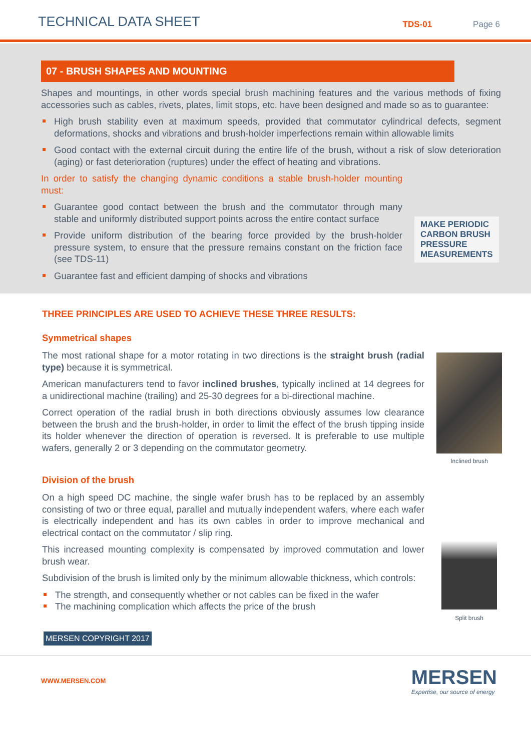TECHNICAL DATA SHEET
TDS-01 Page 6
07 - BRUSH SHAPES AND MOUNTING
Shapes and mountings, in other words special brush machining features and the various methods of fixing accessories such as cables, rivets, plates, limit stops, etc. have been designed and made so as to guarantee:
High brush stability even at maximum speeds, provided that commutator cylindrical defects, segment deformations, shocks and vibrations and brush-holder imperfections remain within allowable limits
Good contact with the external circuit during the entire life of the brush, without a risk of slow deterioration (aging) or fast deterioration (ruptures) under the effect of heating and vibrations.
In order to satisfy the changing dynamic conditions a stable brush-holder mounting must:
Guarantee good contact between the brush and the commutator through many stable and uniformly distributed support points across the entire contact surface
Provide uniform distribution of the bearing force provided by the brush-holder pressure system, to ensure that the pressure remains constant on the friction face (see TDS-11)
Guarantee fast and efficient damping of shocks and vibrations
MAKE PERIODIC
CARBON BRUSH
PRESSURE
MEASUREMENTS
THREE PRINCIPLES ARE USED TO ACHIEVE THESE THREE RESULTS:
Symmetrical shapes
The most rational shape for a motor rotating in two directions is the straight brush (radial type) because it is symmetrical.
American manufacturers tend to favor inclined brushes, typically inclined at 14 degrees for a unidirectional machine (trailing) and 25-30 degrees for a bi-directional machine.
Correct operation of the radial brush in both directions obviously assumes low clearance between the brush and the brush-holder, in order to limit the effect of the brush tipping inside its holder whenever the direction of operation is reversed. It is preferable to use multiple wafers, generally 2 or 3 depending on the commutator geometry.
Inclined brush
Division of the brush
On a high speed DC machine, the single wafer brush has to be replaced by an assembly consisting of two or three equal, parallel and mutually independent wafers, where each wafer is electrically independent and has its own cables in order to improve mechanical and electrical contact on the commutator / slip ring.
This increased mounting complexity is compensated by improved commutation and lower brush wear.
Subdivision of the brush is limited only by the minimum allowable thickness, which controls:
The strength, and consequently whether or not cables can be fixed in the wafer
The machining complication which affects the price of the brush
Split brush
MERSEN COPYRIGHT 2017
WWW.MERSEN.COM MERSEN
Expertise, our source of energy